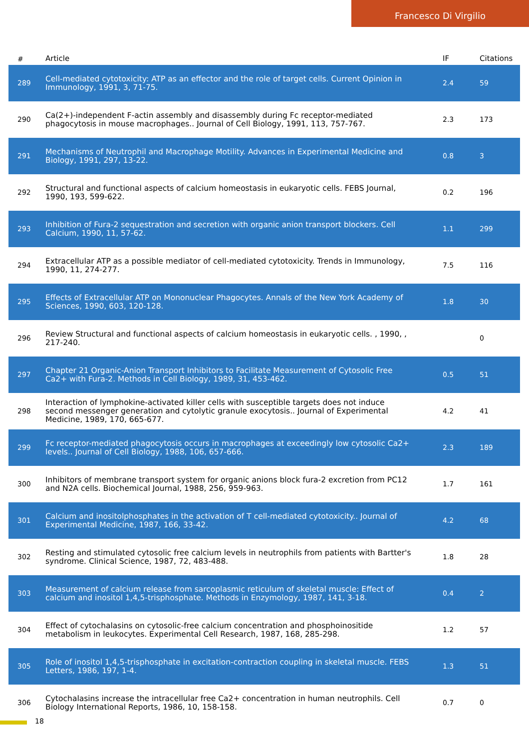Francesco Di Virgilio
| # | Article | IF | Citations |
| --- | --- | --- | --- |
| 289 | Cell-mediated cytotoxicity: ATP as an effector and the role of target cells. Current Opinion in Immunology, 1991, 3, 71-75. | 2.4 | 59 |
| 290 | Ca(2+)-independent F-actin assembly and disassembly during Fc receptor-mediated phagocytosis in mouse macrophages.. Journal of Cell Biology, 1991, 113, 757-767. | 2.3 | 173 |
| 291 | Mechanisms of Neutrophil and Macrophage Motility. Advances in Experimental Medicine and Biology, 1991, 297, 13-22. | 0.8 | 3 |
| 292 | Structural and functional aspects of calcium homeostasis in eukaryotic cells. FEBS Journal, 1990, 193, 599-622. | 0.2 | 196 |
| 293 | Inhibition of Fura-2 sequestration and secretion with organic anion transport blockers. Cell Calcium, 1990, 11, 57-62. | 1.1 | 299 |
| 294 | Extracellular ATP as a possible mediator of cell-mediated cytotoxicity. Trends in Immunology, 1990, 11, 274-277. | 7.5 | 116 |
| 295 | Effects of Extracellular ATP on Mononuclear Phagocytes. Annals of the New York Academy of Sciences, 1990, 603, 120-128. | 1.8 | 30 |
| 296 | Review Structural and functional aspects of calcium homeostasis in eukaryotic cells. , 1990, , 217-240. | | 0 |
| 297 | Chapter 21 Organic-Anion Transport Inhibitors to Facilitate Measurement of Cytosolic Free Ca2+ with Fura-2. Methods in Cell Biology, 1989, 31, 453-462. | 0.5 | 51 |
| 298 | Interaction of lymphokine-activated killer cells with susceptible targets does not induce second messenger generation and cytolytic granule exocytosis.. Journal of Experimental Medicine, 1989, 170, 665-677. | 4.2 | 41 |
| 299 | Fc receptor-mediated phagocytosis occurs in macrophages at exceedingly low cytosolic Ca2+ levels.. Journal of Cell Biology, 1988, 106, 657-666. | 2.3 | 189 |
| 300 | Inhibitors of membrane transport system for organic anions block fura-2 excretion from PC12 and N2A cells. Biochemical Journal, 1988, 256, 959-963. | 1.7 | 161 |
| 301 | Calcium and inositolphosphates in the activation of T cell-mediated cytotoxicity.. Journal of Experimental Medicine, 1987, 166, 33-42. | 4.2 | 68 |
| 302 | Resting and stimulated cytosolic free calcium levels in neutrophils from patients with Bartter's syndrome. Clinical Science, 1987, 72, 483-488. | 1.8 | 28 |
| 303 | Measurement of calcium release from sarcoplasmic reticulum of skeletal muscle: Effect of calcium and inositol 1,4,5-trisphosphate. Methods in Enzymology, 1987, 141, 3-18. | 0.4 | 2 |
| 304 | Effect of cytochalasins on cytosolic-free calcium concentration and phosphoinositide metabolism in leukocytes. Experimental Cell Research, 1987, 168, 285-298. | 1.2 | 57 |
| 305 | Role of inositol 1,4,5-trisphosphate in excitation-contraction coupling in skeletal muscle. FEBS Letters, 1986, 197, 1-4. | 1.3 | 51 |
| 306 | Cytochalasins increase the intracellular free Ca2+ concentration in human neutrophils. Cell Biology International Reports, 1986, 10, 158-158. | 0.7 | 0 |
18